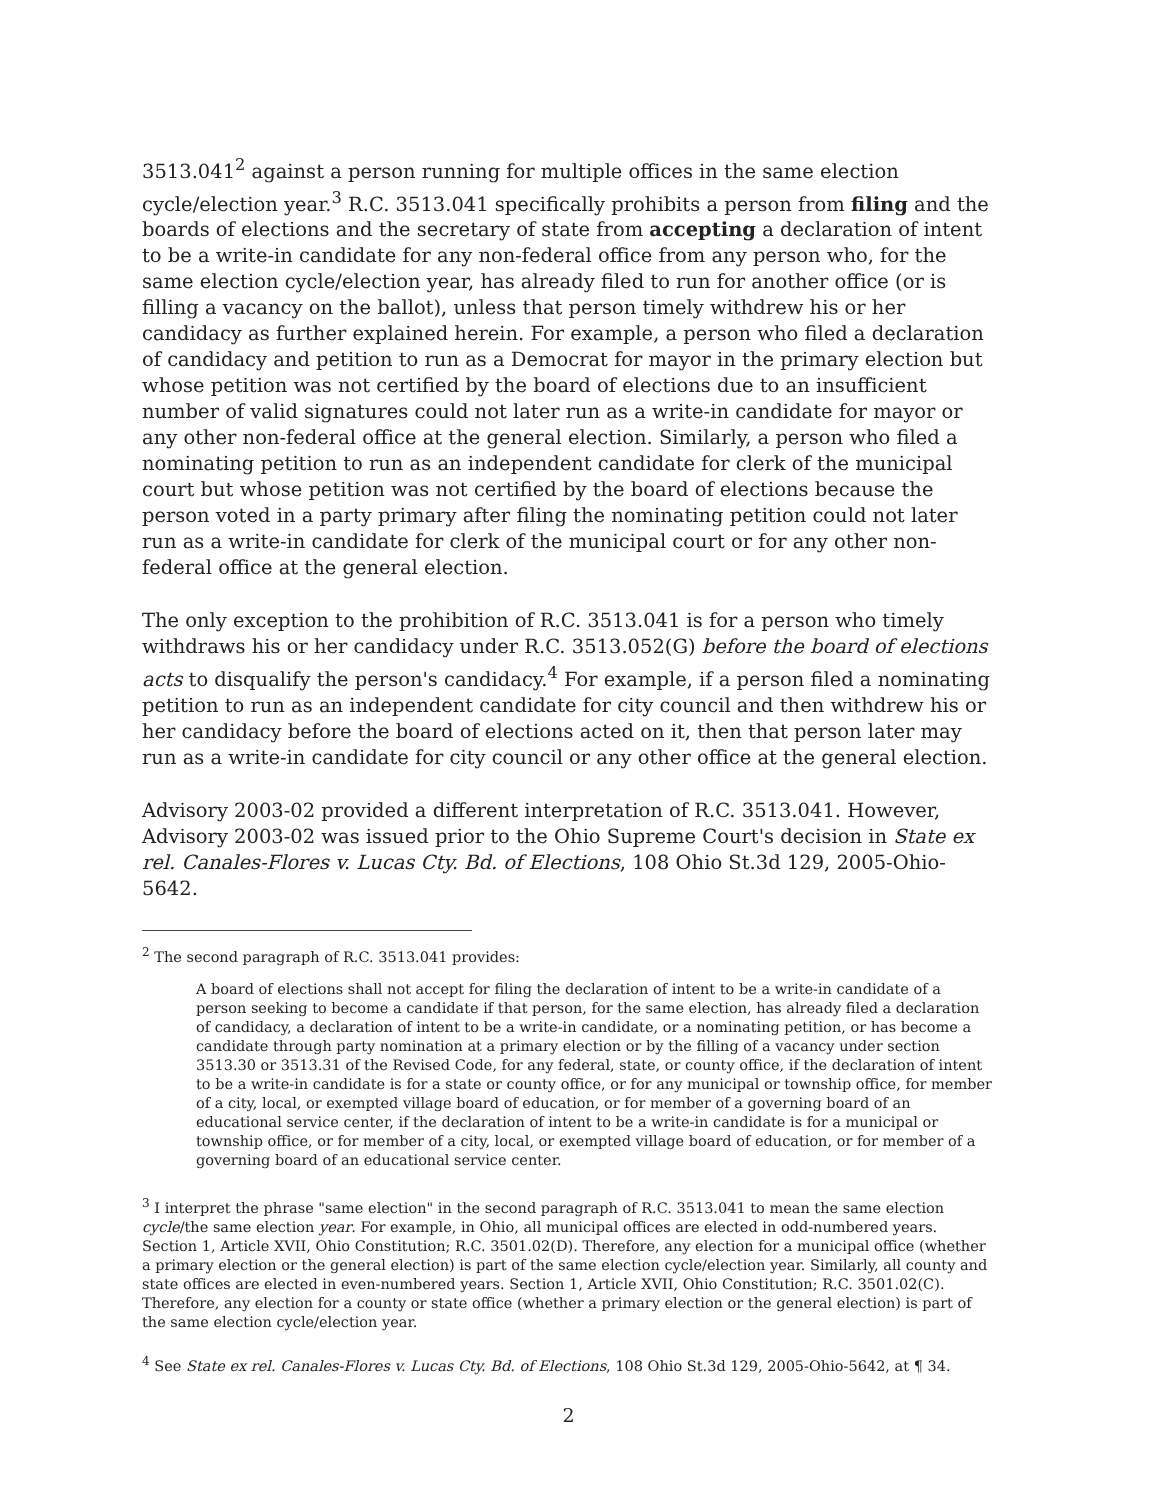3513.041<sup>2</sup> against a person running for multiple offices in the same election cycle/election year.<sup>3</sup> R.C. 3513.041 specifically prohibits a person from filing and the boards of elections and the secretary of state from accepting a declaration of intent to be a write-in candidate for any non-federal office from any person who, for the same election cycle/election year, has already filed to run for another office (or is filling a vacancy on the ballot), unless that person timely withdrew his or her candidacy as further explained herein. For example, a person who filed a declaration of candidacy and petition to run as a Democrat for mayor in the primary election but whose petition was not certified by the board of elections due to an insufficient number of valid signatures could not later run as a write-in candidate for mayor or any other non-federal office at the general election. Similarly, a person who filed a nominating petition to run as an independent candidate for clerk of the municipal court but whose petition was not certified by the board of elections because the person voted in a party primary after filing the nominating petition could not later run as a write-in candidate for clerk of the municipal court or for any other non-federal office at the general election.
The only exception to the prohibition of R.C. 3513.041 is for a person who timely withdraws his or her candidacy under R.C. 3513.052(G) before the board of elections acts to disqualify the person's candidacy.<sup>4</sup> For example, if a person filed a nominating petition to run as an independent candidate for city council and then withdrew his or her candidacy before the board of elections acted on it, then that person later may run as a write-in candidate for city council or any other office at the general election.
Advisory 2003-02 provided a different interpretation of R.C. 3513.041. However, Advisory 2003-02 was issued prior to the Ohio Supreme Court's decision in State ex rel. Canales-Flores v. Lucas Cty. Bd. of Elections, 108 Ohio St.3d 129, 2005-Ohio-5642.
<sup>2</sup> The second paragraph of R.C. 3513.041 provides:
A board of elections shall not accept for filing the declaration of intent to be a write-in candidate of a person seeking to become a candidate if that person, for the same election, has already filed a declaration of candidacy, a declaration of intent to be a write-in candidate, or a nominating petition, or has become a candidate through party nomination at a primary election or by the filling of a vacancy under section 3513.30 or 3513.31 of the Revised Code, for any federal, state, or county office, if the declaration of intent to be a write-in candidate is for a state or county office, or for any municipal or township office, for member of a city, local, or exempted village board of education, or for member of a governing board of an educational service center, if the declaration of intent to be a write-in candidate is for a municipal or township office, or for member of a city, local, or exempted village board of education, or for member of a governing board of an educational service center.
<sup>3</sup> I interpret the phrase "same election" in the second paragraph of R.C. 3513.041 to mean the same election cycle/the same election year. For example, in Ohio, all municipal offices are elected in odd-numbered years. Section 1, Article XVII, Ohio Constitution; R.C. 3501.02(D). Therefore, any election for a municipal office (whether a primary election or the general election) is part of the same election cycle/election year. Similarly, all county and state offices are elected in even-numbered years. Section 1, Article XVII, Ohio Constitution; R.C. 3501.02(C). Therefore, any election for a county or state office (whether a primary election or the general election) is part of the same election cycle/election year.
<sup>4</sup> See State ex rel. Canales-Flores v. Lucas Cty. Bd. of Elections, 108 Ohio St.3d 129, 2005-Ohio-5642, at ¶ 34.
2